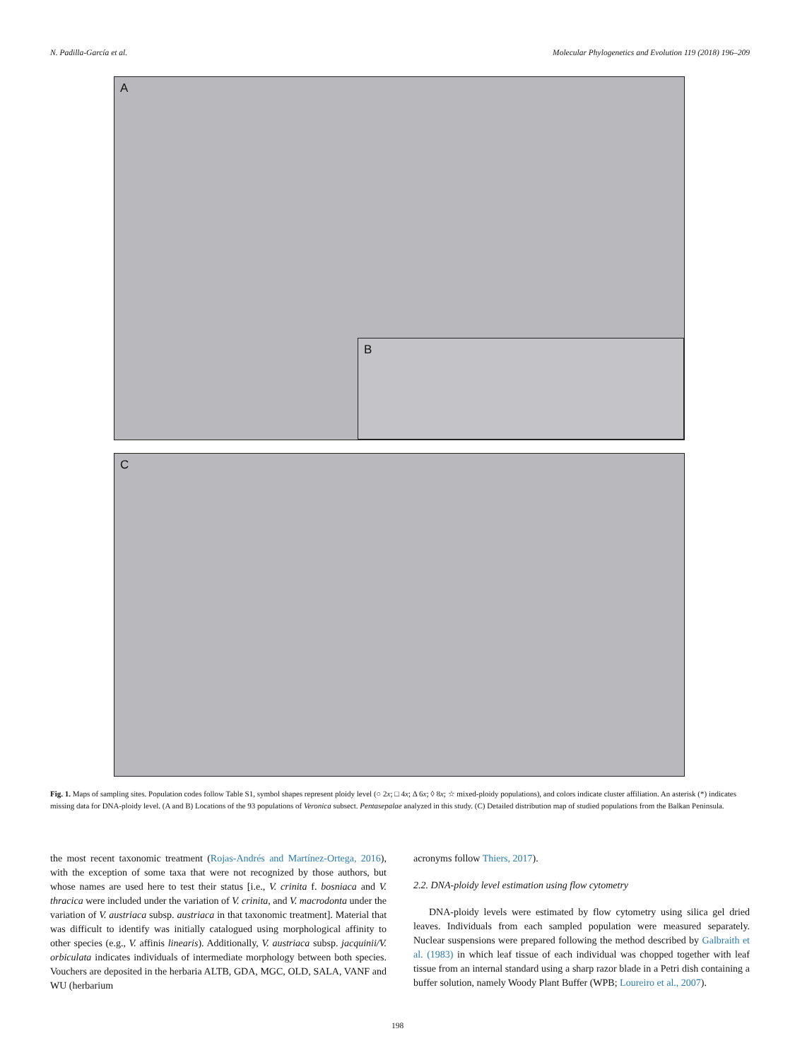N. Padilla-García et al. Molecular Phylogenetics and Evolution 119 (2018) 196–209
A
B
C
Fig. 1. Maps of sampling sites. Population codes follow Table S1, symbol shapes represent ploidy level (○ 2x; □ 4x; Δ 6x; ◊ 8x; ☆ mixed-ploidy populations), and colors indicate cluster affiliation. An asterisk (*) indicates missing data for DNA-ploidy level. (A and B) Locations of the 93 populations of Veronica subsect. Pentasepalae analyzed in this study. (C) Detailed distribution map of studied populations from the Balkan Peninsula.
the most recent taxonomic treatment (Rojas-Andrés and Martínez-Ortega, 2016), with the exception of some taxa that were not recognized by those authors, but whose names are used here to test their status [i.e., V. crinita f. bosniaca and V. thracica were included under the variation of V. crinita, and V. macrodonta under the variation of V. austriaca subsp. austriaca in that taxonomic treatment]. Material that was difficult to identify was initially catalogued using morphological affinity to other species (e.g., V. affinis linearis). Additionally, V. austriaca subsp. jacquinii/V. orbiculata indicates individuals of intermediate morphology between both species. Vouchers are deposited in the herbaria ALTB, GDA, MGC, OLD, SALA, VANF and WU (herbarium
acronyms follow Thiers, 2017).
2.2. DNA-ploidy level estimation using flow cytometry
DNA-ploidy levels were estimated by flow cytometry using silica gel dried leaves. Individuals from each sampled population were measured separately. Nuclear suspensions were prepared following the method described by Galbraith et al. (1983) in which leaf tissue of each individual was chopped together with leaf tissue from an internal standard using a sharp razor blade in a Petri dish containing a buffer solution, namely Woody Plant Buffer (WPB; Loureiro et al., 2007).
198